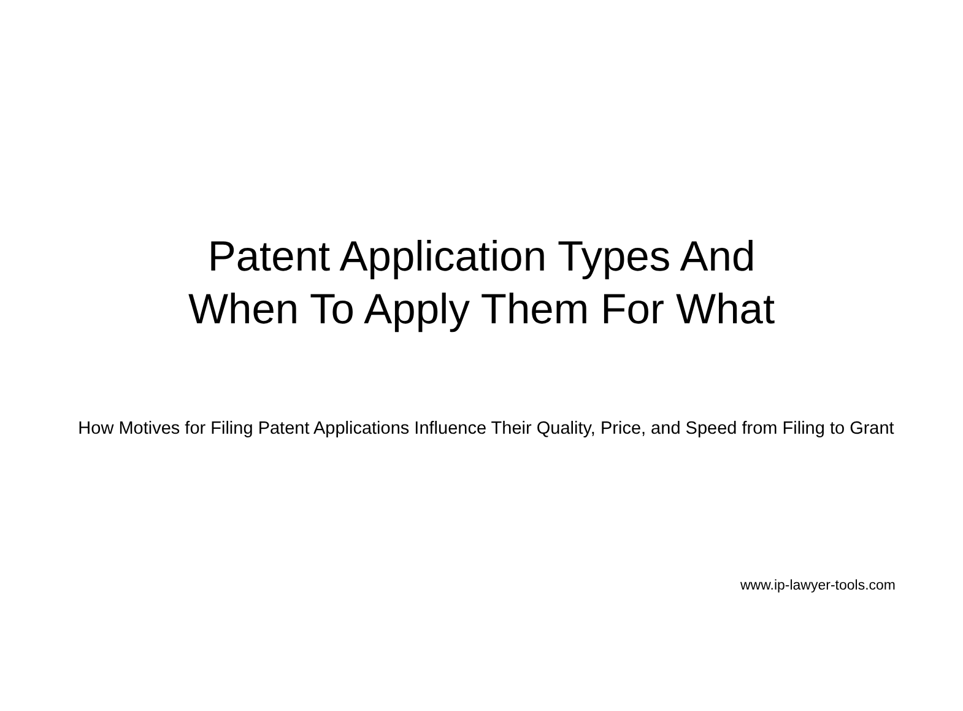Patent Application Types And
When To Apply Them For What
How Motives for Filing Patent Applications Influence Their Quality, Price, and Speed from Filing to Grant
www.ip-lawyer-tools.com